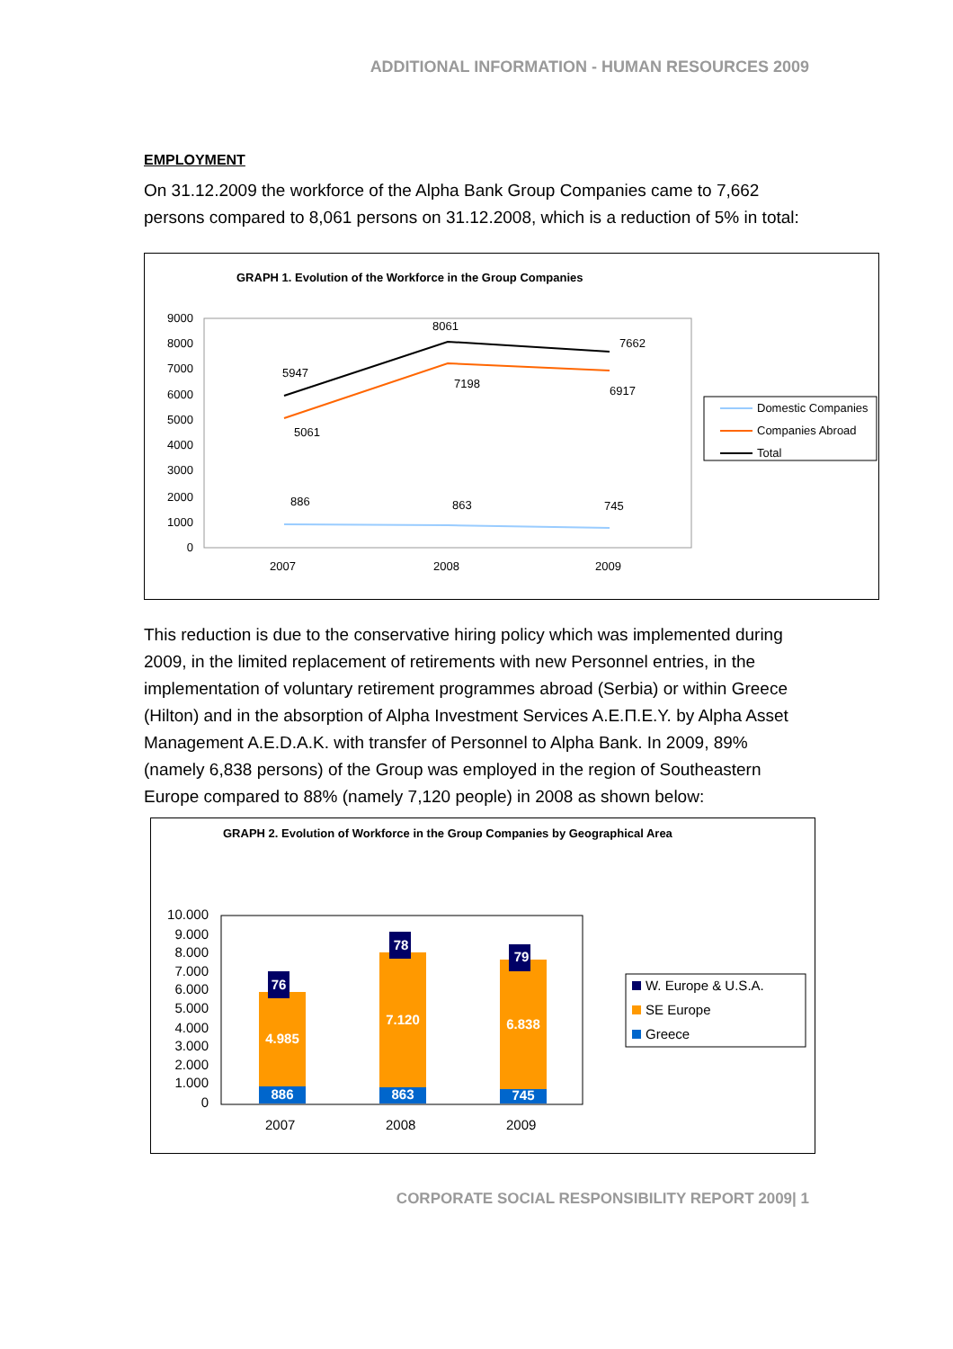ADDITIONAL INFORMATION - HUMAN RESOURCES 2009
EMPLOYMENT
On 31.12.2009 the workforce of the Alpha Bank Group Companies came to 7,662 persons compared to 8,061 persons on 31.12.2008, which is a reduction of 5% in total:
GRAPH 1. Evolution of the Workforce in the Group Companies
9000
8000
7000
6000
5000
4000
3000
2000
1000
0
5947
8061
7662
5061
7198
6917
886
863
745
2007
2008
2009
Domestic Companies
Companies Abroad
Total
This reduction is due to the conservative hiring policy which was implemented during 2009, in the limited replacement of retirements with new Personnel entries, in the implementation of voluntary retirement programmes abroad (Serbia) or within Greece (Hilton) and in the absorption of Alpha Investment Services A.E.Π.E.Y. by Alpha Asset Management A.E.D.A.K. with transfer of Personnel to Alpha Bank. In 2009, 89% (namely 6,838 persons) of the Group was employed in the region of Southeastern Europe compared to 88% (namely 7,120 people) in 2008 as shown below:
GRAPH 2. Evolution of Workforce in the Group Companies by Geographical Area
10.000
9.000
8.000
7.000
6.000
5.000
4.000
3.000
2.000
1.000
0
76
78
79
4.985
7.120
6.838
886
863
745
2007
2008
2009
W. Europe & U.S.A.
SE Europe
Greece
CORPORATE SOCIAL RESPONSIBILITY REPORT 2009| 1